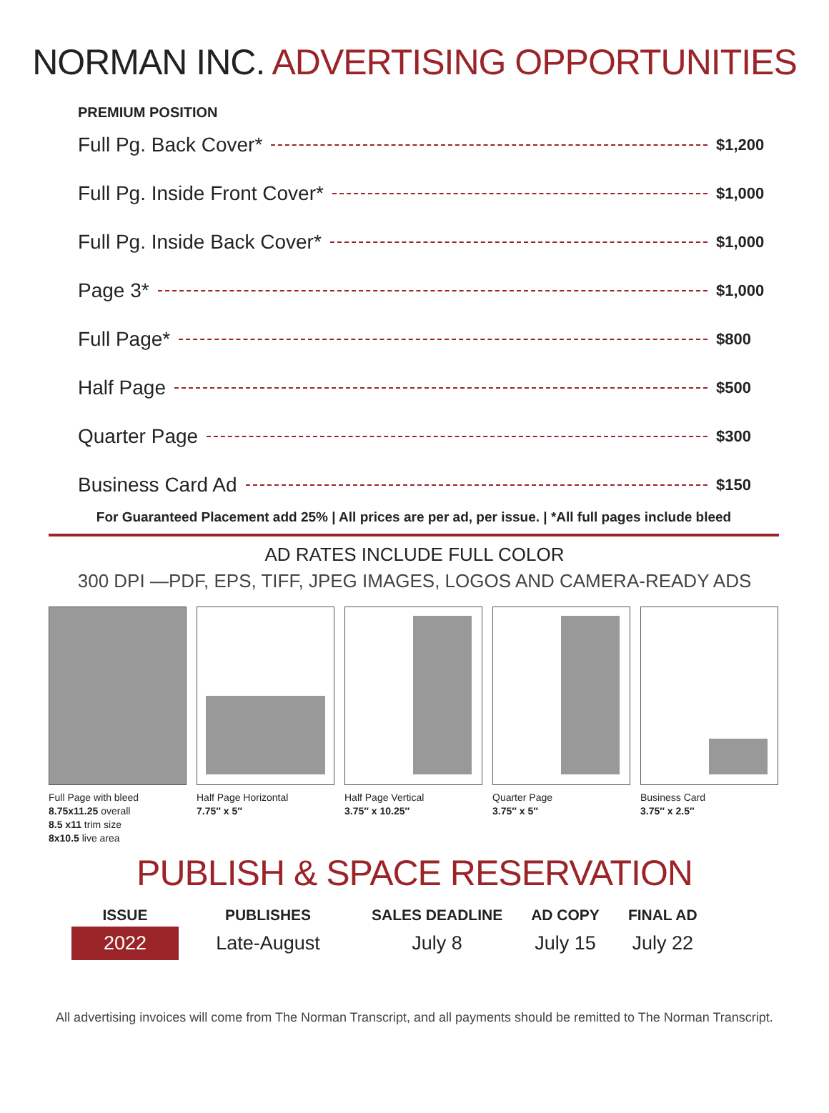NORMAN INC. ADVERTISING OPPORTUNITIES
PREMIUM POSITION
Full Pg. Back Cover* $1,200
Full Pg. Inside Front Cover* $1,000
Full Pg. Inside Back Cover* $1,000
Page 3* $1,000
Full Page* $800
Half Page $500
Quarter Page $300
Business Card Ad $150
For Guaranteed Placement add 25% | All prices are per ad, per issue. | *All full pages include bleed
AD RATES INCLUDE FULL COLOR
300 DPI —PDF, EPS, TIFF, JPEG IMAGES, LOGOS AND CAMERA-READY ADS
Full Page with bleed
8.75x11.25 overall
8.5 x11 trim size
8x10.5 live area
Half Page Horizontal
7.75″ x 5″
Half Page Vertical
3.75″ x 10.25″
Quarter Page
3.75″ x 5″
Business Card
3.75″ x 2.5″
PUBLISH & SPACE RESERVATION
| ISSUE | PUBLISHES | SALES DEADLINE | AD COPY | FINAL AD |
| --- | --- | --- | --- | --- |
| 2022 | Late-August | July 8 | July 15 | July 22 |
All advertising invoices will come from The Norman Transcript, and all payments should be remitted to The Norman Transcript.